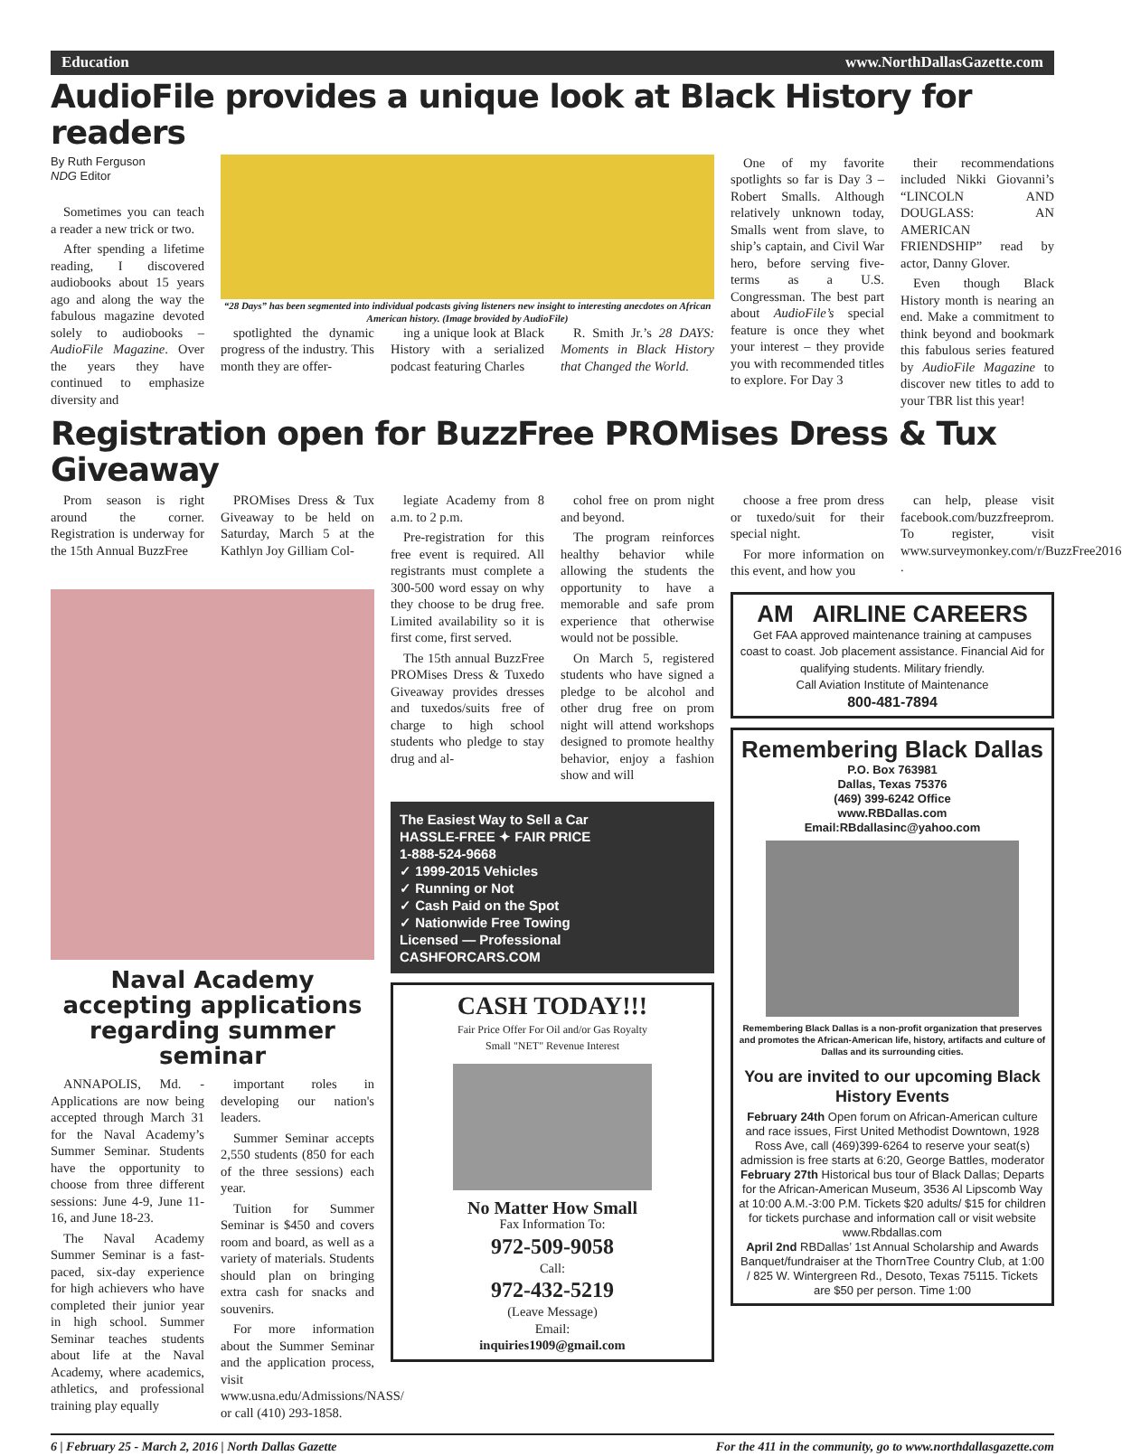Education www.NorthDallasGazette.com
AudioFile provides a unique look at Black History for readers
By Ruth Ferguson
NDG Editor
Sometimes you can teach a reader a new trick or two.
After spending a lifetime reading, I discovered audiobooks about 15 years ago and along the way the fabulous magazine devoted solely to audiobooks – AudioFile Magazine. Over the years they have continued to emphasize diversity and
“28 Days” has been segmented into individual podcasts giving listeners new insight to interesting anecdotes on African American history. (Image brovided by AudioFile)
spotlighted the dynamic progress of the industry. This month they are offer-
ing a unique look at Black History with a serialized podcast featuring Charles
R. Smith Jr.’s 28 DAYS: Moments in Black History that Changed the World.
One of my favorite spotlights so far is Day 3 – Robert Smalls. Although relatively unknown today, Smalls went from slave, to ship’s captain, and Civil War hero, before serving five-terms as a U.S. Congressman. The best part about AudioFile’s special feature is once they whet your interest – they provide you with recommended titles to explore. For Day 3
their recommendations included Nikki Giovanni’s “LINCOLN AND DOUGLASS: AN AMERICAN FRIENDSHIP” read by actor, Danny Glover.
Even though Black History month is nearing an end. Make a commitment to think beyond and bookmark this fabulous series featured by AudioFile Magazine to discover new titles to add to your TBR list this year!
Registration open for BuzzFree PROMises Dress & Tux Giveaway
Prom season is right around the corner. Registration is underway for the 15th Annual BuzzFree
PROMises Dress & Tux Giveaway to be held on Saturday, March 5 at the Kathlyn Joy Gilliam Col-
Naval Academy accepting applications regarding summer seminar
ANNAPOLIS, Md. - Applications are now being accepted through March 31 for the Naval Academy’s Summer Seminar. Students have the opportunity to choose from three different sessions: June 4-9, June 11-16, and June 18-23.
The Naval Academy Summer Seminar is a fast-paced, six-day experience for high achievers who have completed their junior year in high school. Summer Seminar teaches students about life at the Naval Academy, where academics, athletics, and professional training play equally
important roles in developing our nation's leaders.
Summer Seminar accepts 2,550 students (850 for each of the three sessions) each year.
Tuition for Summer Seminar is $450 and covers room and board, as well as a variety of materials. Students should plan on bringing extra cash for snacks and souvenirs.
For more information about the Summer Seminar and the application process, visit www.usna.edu/Admissions/NASS/ or call (410) 293-1858.
legiate Academy from 8 a.m. to 2 p.m.
Pre-registration for this free event is required. All registrants must complete a 300-500 word essay on why they choose to be drug free. Limited availability so it is first come, first served.
The 15th annual BuzzFree PROMises Dress & Tuxedo Giveaway provides dresses and tuxedos/suits free of charge to high school students who pledge to stay drug and al-
cohol free on prom night and beyond.
The program reinforces healthy behavior while allowing the students the opportunity to have a memorable and safe prom experience that otherwise would not be possible.
On March 5, registered students who have signed a pledge to be alcohol and other drug free on prom night will attend workshops designed to promote healthy behavior, enjoy a fashion show and will
The Easiest Way to Sell a Car
HASSLE-FREE ✦ FAIR PRICE
1-888-524-9668
✓ 1999-2015 Vehicles
✓ Running or Not
✓ Cash Paid on the Spot
✓ Nationwide Free Towing
Licensed — Professional
CASHFORCARS.COM
CASH TODAY!!!
Fair Price Offer For Oil and/or Gas Royalty
Small "NET" Revenue Interest
No Matter How Small
Fax Information To:
972-509-9058
Call:
972-432-5219
(Leave Message)
Email:
inquiries1909@gmail.com
choose a free prom dress or tuxedo/suit for their special night.
For more information on this event, and how you
can help, please visit facebook.com/buzzfreeprom. To register, visit www.surveymonkey.com/r/BuzzFree2016 .
AM AIRLINE CAREERS
Get FAA approved maintenance training at campuses coast to coast. Job placement assistance. Financial Aid for qualifying students. Military friendly.
Call Aviation Institute of Maintenance
800-481-7894
Remembering Black Dallas
P.O. Box 763981
Dallas, Texas 75376
(469) 399-6242 Office
www.RBDallas.com
Email:RBdallasinc@yahoo.com
Remembering Black Dallas is a non-profit organization that preserves and promotes the African-American life, history, artifacts and culture of Dallas and its surrounding cities.
You are invited to our upcoming Black History Events
February 24th Open forum on African-American culture and race issues, First United Methodist Downtown, 1928 Ross Ave, call (469)399-6264 to reserve your seat(s) admission is free starts at 6:20, George Battles, moderator
February 27th Historical bus tour of Black Dallas; Departs for the African-American Museum, 3536 Al Lipscomb Way at 10:00 A.M.-3:00 P.M. Tickets $20 adults/ $15 for children for tickets purchase and information call or visit website www.Rbdallas.com
April 2nd RBDallas’ 1st Annual Scholarship and Awards Banquet/fundraiser at the ThornTree Country Club, at 1:00 / 825 W. Wintergreen Rd., Desoto, Texas 75115. Tickets are $50 per person. Time 1:00
6 | February 25 - March 2, 2016 | North Dallas Gazette For the 411 in the community, go to www.northdallasgazette.com